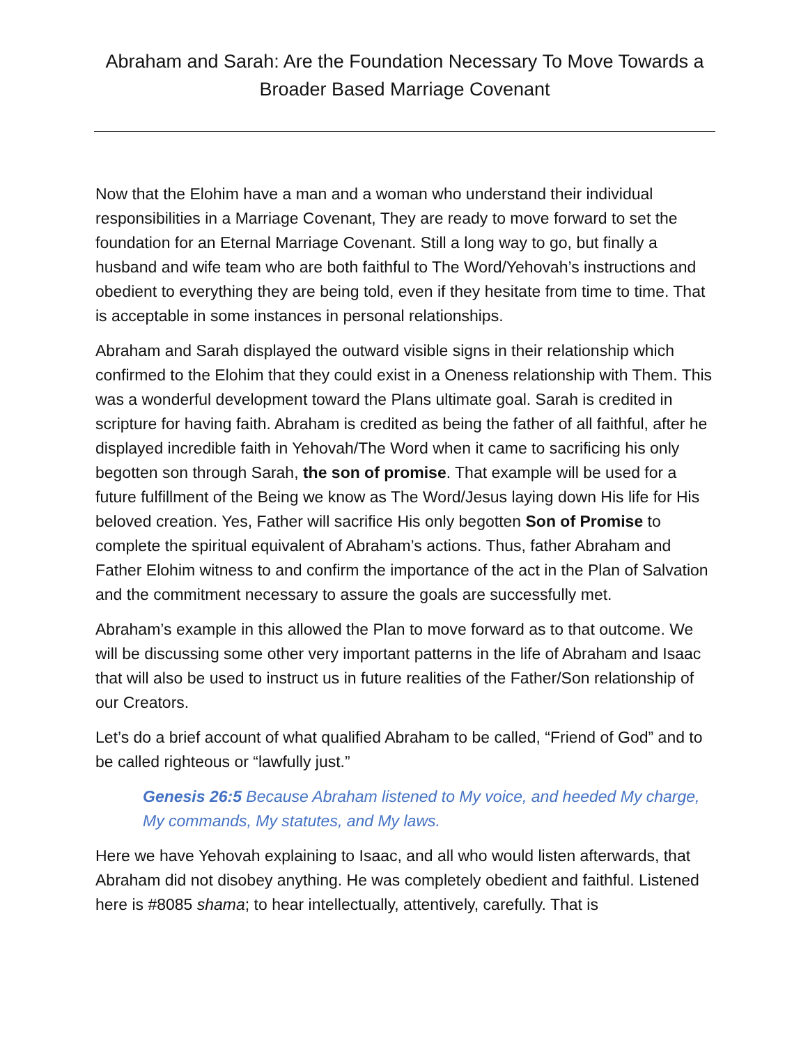Abraham and Sarah: Are the Foundation Necessary To Move Towards a Broader Based Marriage Covenant
Now that the Elohim have a man and a woman who understand their individual responsibilities in a Marriage Covenant, They are ready to move forward to set the foundation for an Eternal Marriage Covenant. Still a long way to go, but finally a husband and wife team who are both faithful to The Word/Yehovah’s instructions and obedient to everything they are being told, even if they hesitate from time to time. That is acceptable in some instances in personal relationships.
Abraham and Sarah displayed the outward visible signs in their relationship which confirmed to the Elohim that they could exist in a Oneness relationship with Them. This was a wonderful development toward the Plans ultimate goal. Sarah is credited in scripture for having faith. Abraham is credited as being the father of all faithful, after he displayed incredible faith in Yehovah/The Word when it came to sacrificing his only begotten son through Sarah, the son of promise. That example will be used for a future fulfillment of the Being we know as The Word/Jesus laying down His life for His beloved creation. Yes, Father will sacrifice His only begotten Son of Promise to complete the spiritual equivalent of Abraham’s actions. Thus, father Abraham and Father Elohim witness to and confirm the importance of the act in the Plan of Salvation and the commitment necessary to assure the goals are successfully met.
Abraham’s example in this allowed the Plan to move forward as to that outcome. We will be discussing some other very important patterns in the life of Abraham and Isaac that will also be used to instruct us in future realities of the Father/Son relationship of our Creators.
Let’s do a brief account of what qualified Abraham to be called, “Friend of God” and to be called righteous or “lawfully just.”
Genesis 26:5 Because Abraham listened to My voice, and heeded My charge, My commands, My statutes, and My laws.
Here we have Yehovah explaining to Isaac, and all who would listen afterwards, that Abraham did not disobey anything. He was completely obedient and faithful. Listened here is #8085 shama; to hear intellectually, attentively, carefully. That is